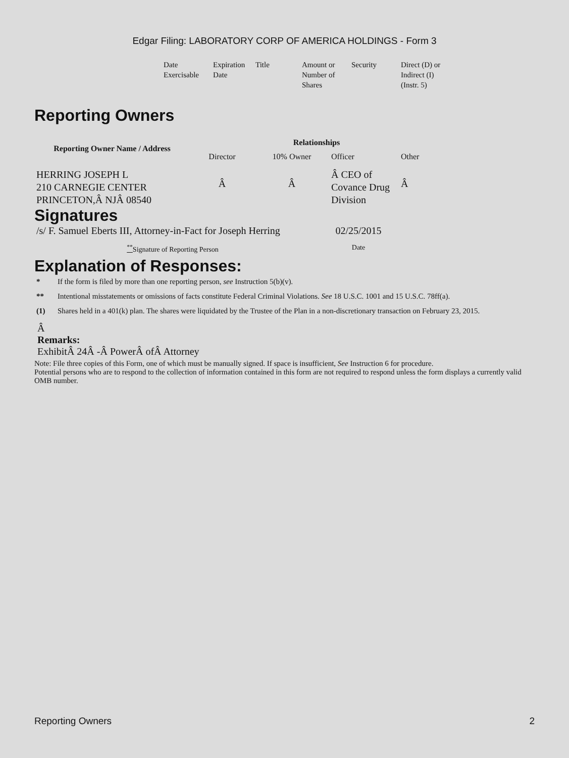Edgar Filing: LABORATORY CORP OF AMERICA HOLDINGS - Form 3
| Date Exercisable | Expiration Date | Title | Amount or Number of Shares | Security | Direct (D) or Indirect (I) (Instr. 5) |
Reporting Owners
| Reporting Owner Name / Address | Relationships | | | |
| --- | --- | --- | --- | --- |
| | Director | 10% Owner | Officer | Other |
| HERRING JOSEPH L 210 CARNEGIE CENTER PRINCETON,Â NJÂ 08540 | Â | Â | Â CEO of Covance Drug Division | Â |
Signatures
| /s/ F. Samuel Eberts III, Attorney-in-Fact for Joseph Herring | 02/25/2015 |
| <sup>**</sup> Signature of Reporting Person | Date |
Explanation of Responses:
| * | If the form is filed by more than one reporting person, see Instruction 5(b)(v). |
| ** | Intentional misstatements or omissions of facts constitute Federal Criminal Violations. See 18 U.S.C. 1001 and 15 U.S.C. 78ff(a). |
| (1) | Shares held in a 401(k) plan. The shares were liquidated by the Trustee of the Plan in a non-discretionary transaction on February 23, 2015. |
Â
Remarks:
ExhibitÂ 24Â -Â PowerÂ ofÂ Attorney
Note: File three copies of this Form, one of which must be manually signed. If space is insufficient, See Instruction 6 for procedure.
Potential persons who are to respond to the collection of information contained in this form are not required to respond unless the form displays a currently valid OMB number.
Reporting Owners 2